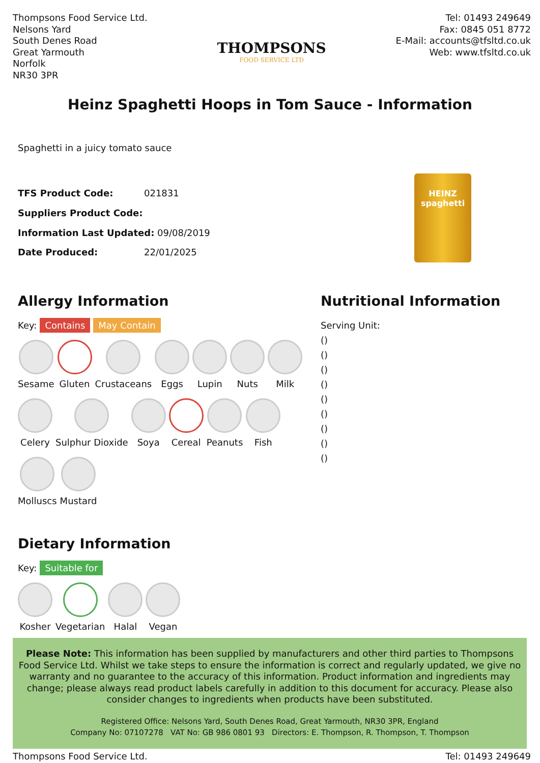Thompsons Food Service Ltd.
Nelsons Yard
South Denes Road
Great Yarmouth
Norfolk
NR30 3PR
THOMPSONS
FOOD SERVICE LTD
Tel: 01493 249649
Fax: 0845 051 8772
E-Mail: accounts@tfsltd.co.uk
Web: www.tfsltd.co.uk
Heinz Spaghetti Hoops in Tom Sauce - Information
Spaghetti in a juicy tomato sauce
| TFS Product Code: | 021831 |
| Suppliers Product Code: | |
| Information Last Updated: 09/08/2019 | |
| Date Produced: | 22/01/2025 |
HEINZ
spaghetti
Allergy Information
Key: Contains May Contain
Sesame
Gluten
Crustaceans
Eggs
Lupin
Nuts
Milk
Celery
Sulphur Dioxide
Soya
Cereal
Peanuts
Fish
Molluscs
Mustard
Dietary Information
Key: Suitable for
Kosher
Vegetarian
Halal
Vegan
Nutritional Information
Serving Unit:
()
()
()
()
()
()
()
()
()
Please Note: This information has been supplied by manufacturers and other third parties to Thompsons Food Service Ltd. Whilst we take steps to ensure the information is correct and regularly updated, we give no warranty and no guarantee to the accuracy of this information. Product information and ingredients may change; please always read product labels carefully in addition to this document for accuracy. Please also consider changes to ingredients when products have been substituted.
Registered Office: Nelsons Yard, South Denes Road, Great Yarmouth, NR30 3PR, England
Company No: 07107278 VAT No: GB 986 0801 93 Directors: E. Thompson, R. Thompson, T. Thompson
Thompsons Food Service Ltd. Tel: 01493 249649